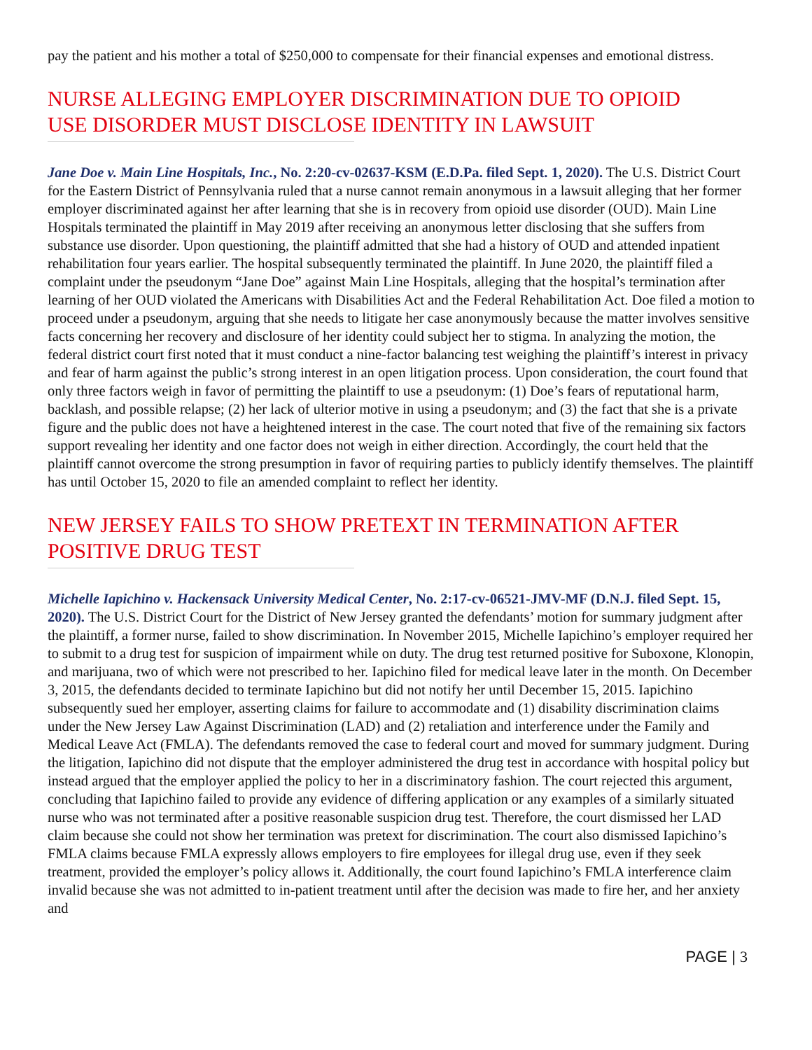pay the patient and his mother a total of $250,000 to compensate for their financial expenses and emotional distress.
NURSE ALLEGING EMPLOYER DISCRIMINATION DUE TO OPIOID
USE DISORDER MUST DISCLOSE IDENTITY IN LAWSUIT
Jane Doe v. Main Line Hospitals, Inc., No. 2:20-cv-02637-KSM (E.D.Pa. filed Sept. 1, 2020). The U.S. District Court for the Eastern District of Pennsylvania ruled that a nurse cannot remain anonymous in a lawsuit alleging that her former employer discriminated against her after learning that she is in recovery from opioid use disorder (OUD). Main Line Hospitals terminated the plaintiff in May 2019 after receiving an anonymous letter disclosing that she suffers from substance use disorder. Upon questioning, the plaintiff admitted that she had a history of OUD and attended inpatient rehabilitation four years earlier. The hospital subsequently terminated the plaintiff. In June 2020, the plaintiff filed a complaint under the pseudonym “Jane Doe” against Main Line Hospitals, alleging that the hospital’s termination after learning of her OUD violated the Americans with Disabilities Act and the Federal Rehabilitation Act. Doe filed a motion to proceed under a pseudonym, arguing that she needs to litigate her case anonymously because the matter involves sensitive facts concerning her recovery and disclosure of her identity could subject her to stigma. In analyzing the motion, the federal district court first noted that it must conduct a nine-factor balancing test weighing the plaintiff’s interest in privacy and fear of harm against the public’s strong interest in an open litigation process. Upon consideration, the court found that only three factors weigh in favor of permitting the plaintiff to use a pseudonym: (1) Doe’s fears of reputational harm, backlash, and possible relapse; (2) her lack of ulterior motive in using a pseudonym; and (3) the fact that she is a private figure and the public does not have a heightened interest in the case. The court noted that five of the remaining six factors support revealing her identity and one factor does not weigh in either direction. Accordingly, the court held that the plaintiff cannot overcome the strong presumption in favor of requiring parties to publicly identify themselves. The plaintiff has until October 15, 2020 to file an amended complaint to reflect her identity.
NEW JERSEY FAILS TO SHOW PRETEXT IN TERMINATION AFTER
POSITIVE DRUG TEST
Michelle Iapichino v. Hackensack University Medical Center, No. 2:17-cv-06521-JMV-MF (D.N.J. filed Sept. 15, 2020). The U.S. District Court for the District of New Jersey granted the defendants’ motion for summary judgment after the plaintiff, a former nurse, failed to show discrimination. In November 2015, Michelle Iapichino’s employer required her to submit to a drug test for suspicion of impairment while on duty. The drug test returned positive for Suboxone, Klonopin, and marijuana, two of which were not prescribed to her. Iapichino filed for medical leave later in the month. On December 3, 2015, the defendants decided to terminate Iapichino but did not notify her until December 15, 2015. Iapichino subsequently sued her employer, asserting claims for failure to accommodate and (1) disability discrimination claims under the New Jersey Law Against Discrimination (LAD) and (2) retaliation and interference under the Family and Medical Leave Act (FMLA). The defendants removed the case to federal court and moved for summary judgment. During the litigation, Iapichino did not dispute that the employer administered the drug test in accordance with hospital policy but instead argued that the employer applied the policy to her in a discriminatory fashion. The court rejected this argument, concluding that Iapichino failed to provide any evidence of differing application or any examples of a similarly situated nurse who was not terminated after a positive reasonable suspicion drug test. Therefore, the court dismissed her LAD claim because she could not show her termination was pretext for discrimination. The court also dismissed Iapichino’s FMLA claims because FMLA expressly allows employers to fire employees for illegal drug use, even if they seek treatment, provided the employer’s policy allows it. Additionally, the court found Iapichino’s FMLA interference claim invalid because she was not admitted to in-patient treatment until after the decision was made to fire her, and her anxiety and
PAGE | 3